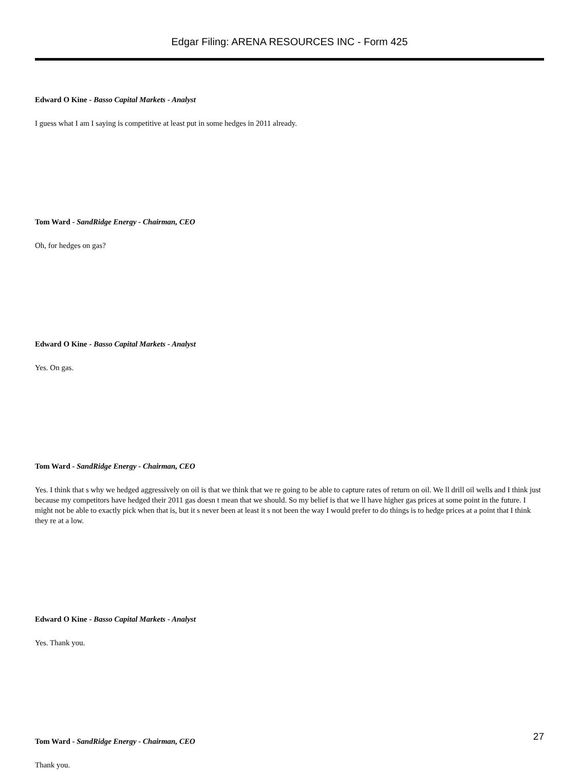Edgar Filing: ARENA RESOURCES INC - Form 425
Edward O Kine - Basso Capital Markets - Analyst
I guess what I am I saying is competitive at least put in some hedges in 2011 already.
Tom Ward - SandRidge Energy - Chairman, CEO
Oh, for hedges on gas?
Edward O Kine - Basso Capital Markets - Analyst
Yes. On gas.
Tom Ward - SandRidge Energy - Chairman, CEO
Yes. I think that s why we hedged aggressively on oil is that we think that we re going to be able to capture rates of return on oil. We ll drill oil wells and I think just because my competitors have hedged their 2011 gas doesn t mean that we should. So my belief is that we ll have higher gas prices at some point in the future. I might not be able to exactly pick when that is, but it s never been at least it s not been the way I would prefer to do things is to hedge prices at a point that I think they re at a low.
Edward O Kine - Basso Capital Markets - Analyst
Yes. Thank you.
Tom Ward - SandRidge Energy - Chairman, CEO
Thank you.
27